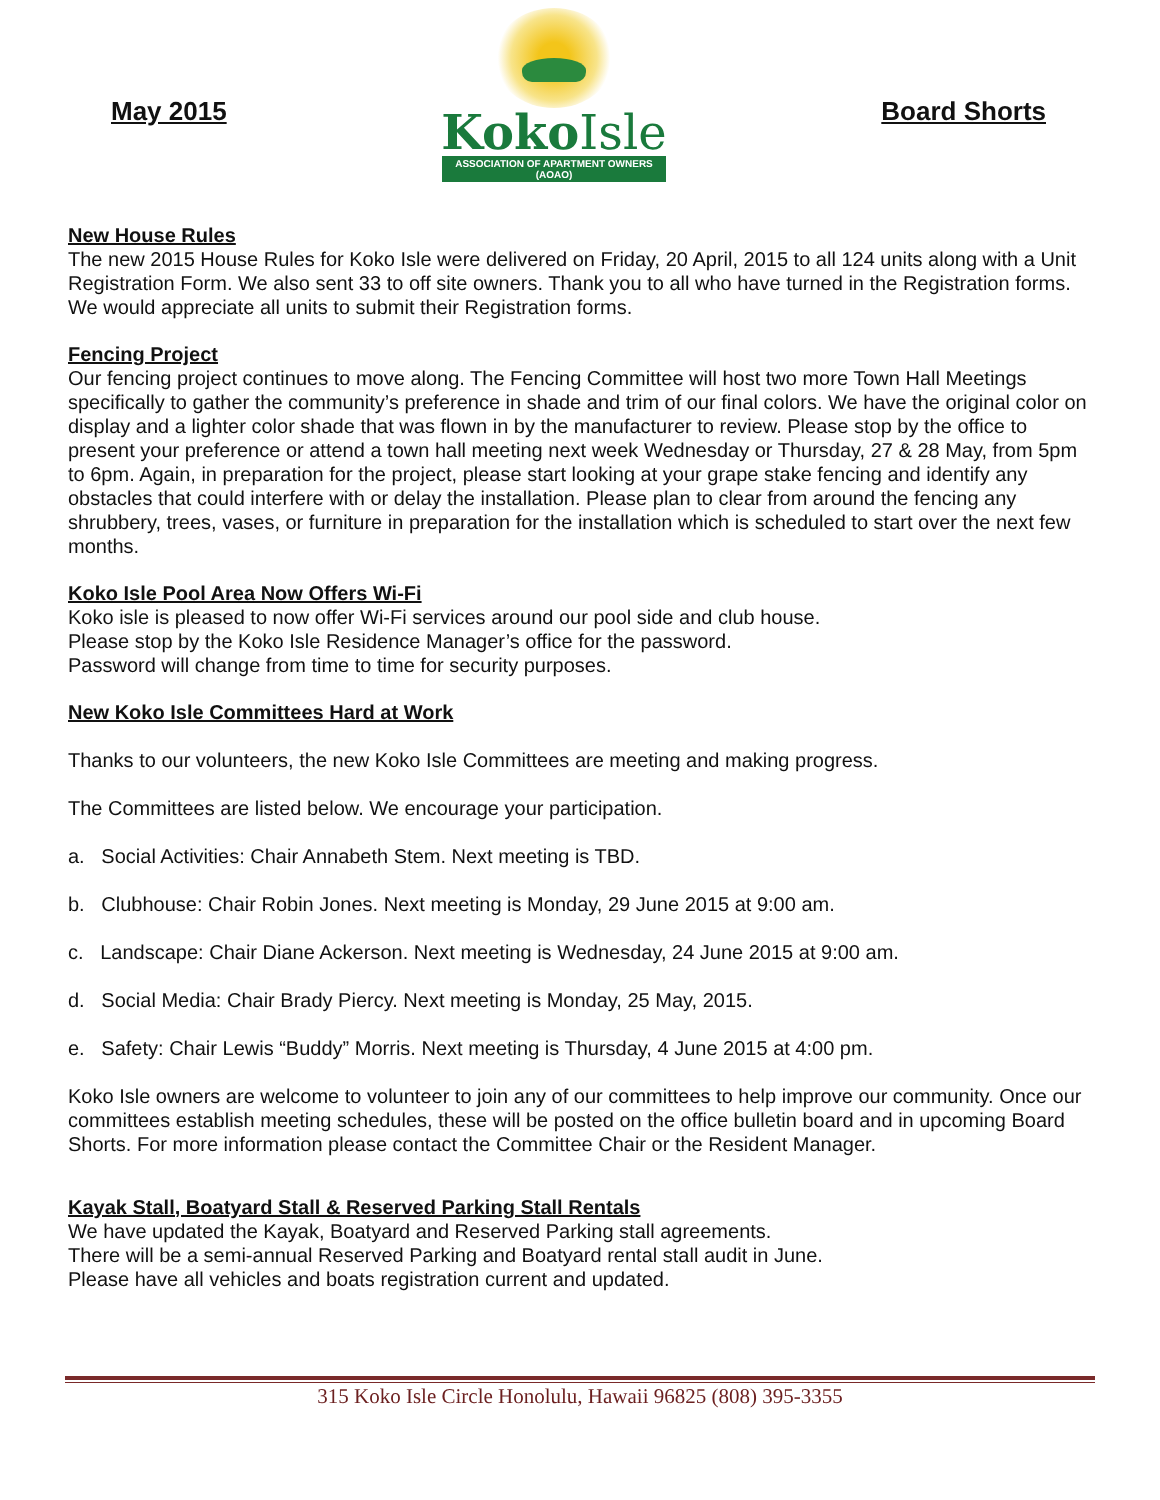May 2015
KokoIsle
ASSOCIATION OF APARTMENT OWNERS (AOAO)
Board Shorts
New House Rules
The new 2015 House Rules for Koko Isle were delivered on Friday, 20 April, 2015 to all 124 units along with a Unit Registration Form. We also sent 33 to off site owners. Thank you to all who have turned in the Registration forms. We would appreciate all units to submit their Registration forms.
Fencing Project
Our fencing project continues to move along. The Fencing Committee will host two more Town Hall Meetings specifically to gather the community’s preference in shade and trim of our final colors. We have the original color on display and a lighter color shade that was flown in by the manufacturer to review. Please stop by the office to present your preference or attend a town hall meeting next week Wednesday or Thursday, 27 & 28 May, from 5pm to 6pm. Again, in preparation for the project, please start looking at your grape stake fencing and identify any obstacles that could interfere with or delay the installation. Please plan to clear from around the fencing any shrubbery, trees, vases, or furniture in preparation for the installation which is scheduled to start over the next few months.
Koko Isle Pool Area Now Offers Wi-Fi
Koko isle is pleased to now offer Wi-Fi services around our pool side and club house.
Please stop by the Koko Isle Residence Manager’s office for the password.
Password will change from time to time for security purposes.
New Koko Isle Committees Hard at Work
Thanks to our volunteers, the new Koko Isle Committees are meeting and making progress.
The Committees are listed below. We encourage your participation.
a. Social Activities: Chair Annabeth Stem. Next meeting is TBD.
b. Clubhouse: Chair Robin Jones. Next meeting is Monday, 29 June 2015 at 9:00 am.
c. Landscape: Chair Diane Ackerson. Next meeting is Wednesday, 24 June 2015 at 9:00 am.
d. Social Media: Chair Brady Piercy. Next meeting is Monday, 25 May, 2015.
e. Safety: Chair Lewis “Buddy” Morris. Next meeting is Thursday, 4 June 2015 at 4:00 pm.
Koko Isle owners are welcome to volunteer to join any of our committees to help improve our community. Once our committees establish meeting schedules, these will be posted on the office bulletin board and in upcoming Board Shorts. For more information please contact the Committee Chair or the Resident Manager.
Kayak Stall, Boatyard Stall & Reserved Parking Stall Rentals
We have updated the Kayak, Boatyard and Reserved Parking stall agreements.
There will be a semi-annual Reserved Parking and Boatyard rental stall audit in June.
Please have all vehicles and boats registration current and updated.
315 Koko Isle Circle Honolulu, Hawaii 96825 (808) 395-3355